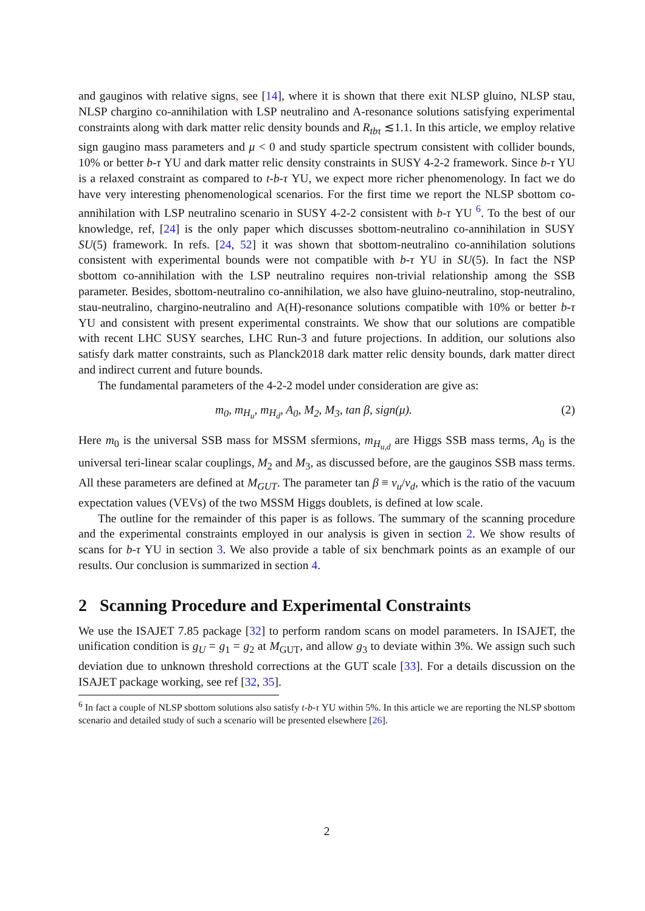and gauginos with relative signs, see [14], where it is shown that there exit NLSP gluino, NLSP stau, NLSP chargino co-annihilation with LSP neutralino and A-resonance solutions satisfying experimental constraints along with dark matter relic density bounds and R<sub>tbτ</sub> ≲1.1. In this article, we employ relative sign gaugino mass parameters and μ < 0 and study sparticle spectrum consistent with collider bounds, 10% or better b-τ YU and dark matter relic density constraints in SUSY 4-2-2 framework. Since b-τ YU is a relaxed constraint as compared to t-b-τ YU, we expect more richer phenomenology. In fact we do have very interesting phenomenological scenarios. For the first time we report the NLSP sbottom co-annihilation with LSP neutralino scenario in SUSY 4-2-2 consistent with b-τ YU <sup>6</sup>. To the best of our knowledge, ref, [24] is the only paper which discusses sbottom-neutralino co-annihilation in SUSY SU(5) framework. In refs. [24, 52] it was shown that sbottom-neutralino co-annihilation solutions consistent with experimental bounds were not compatible with b-τ YU in SU(5). In fact the NSP sbottom co-annihilation with the LSP neutralino requires non-trivial relationship among the SSB parameter. Besides, sbottom-neutralino co-annihilation, we also have gluino-neutralino, stop-neutralino, stau-neutralino, chargino-neutralino and A(H)-resonance solutions compatible with 10% or better b-τ YU and consistent with present experimental constraints. We show that our solutions are compatible with recent LHC SUSY searches, LHC Run-3 and future projections. In addition, our solutions also satisfy dark matter constraints, such as Planck2018 dark matter relic density bounds, dark matter direct and indirect current and future bounds.
The fundamental parameters of the 4-2-2 model under consideration are give as:
m<sub>0</sub>, m<sub>H<sub>u</sub></sub>, m<sub>H<sub>d</sub></sub>, A<sub>0</sub>, M<sub>2</sub>, M<sub>3</sub>, tan β, sign(μ). (2)
Here m<sub>0</sub> is the universal SSB mass for MSSM sfermions, m<sub>H<sub>u,d</sub></sub> are Higgs SSB mass terms, A<sub>0</sub> is the universal teri-linear scalar couplings, M<sub>2</sub> and M<sub>3</sub>, as discussed before, are the gauginos SSB mass terms. All these parameters are defined at M<sub>GUT</sub>. The parameter tan β ≡ v<sub>u</sub>/v<sub>d</sub>, which is the ratio of the vacuum expectation values (VEVs) of the two MSSM Higgs doublets, is defined at low scale.
The outline for the remainder of this paper is as follows. The summary of the scanning procedure and the experimental constraints employed in our analysis is given in section 2. We show results of scans for b-τ YU in section 3. We also provide a table of six benchmark points as an example of our results. Our conclusion is summarized in section 4.
2 Scanning Procedure and Experimental Constraints
We use the ISAJET 7.85 package [32] to perform random scans on model parameters. In ISAJET, the unification condition is g<sub>U</sub> = g<sub>1</sub> = g<sub>2</sub> at M<sub>GUT</sub>, and allow g<sub>3</sub> to deviate within 3%. We assign such such deviation due to unknown threshold corrections at the GUT scale [33]. For a details discussion on the ISAJET package working, see ref [32, 35].
<sup>6</sup> In fact a couple of NLSP sbottom solutions also satisfy t-b-τ YU within 5%. In this article we are reporting the NLSP sbottom scenario and detailed study of such a scenario will be presented elsewhere [26].
2